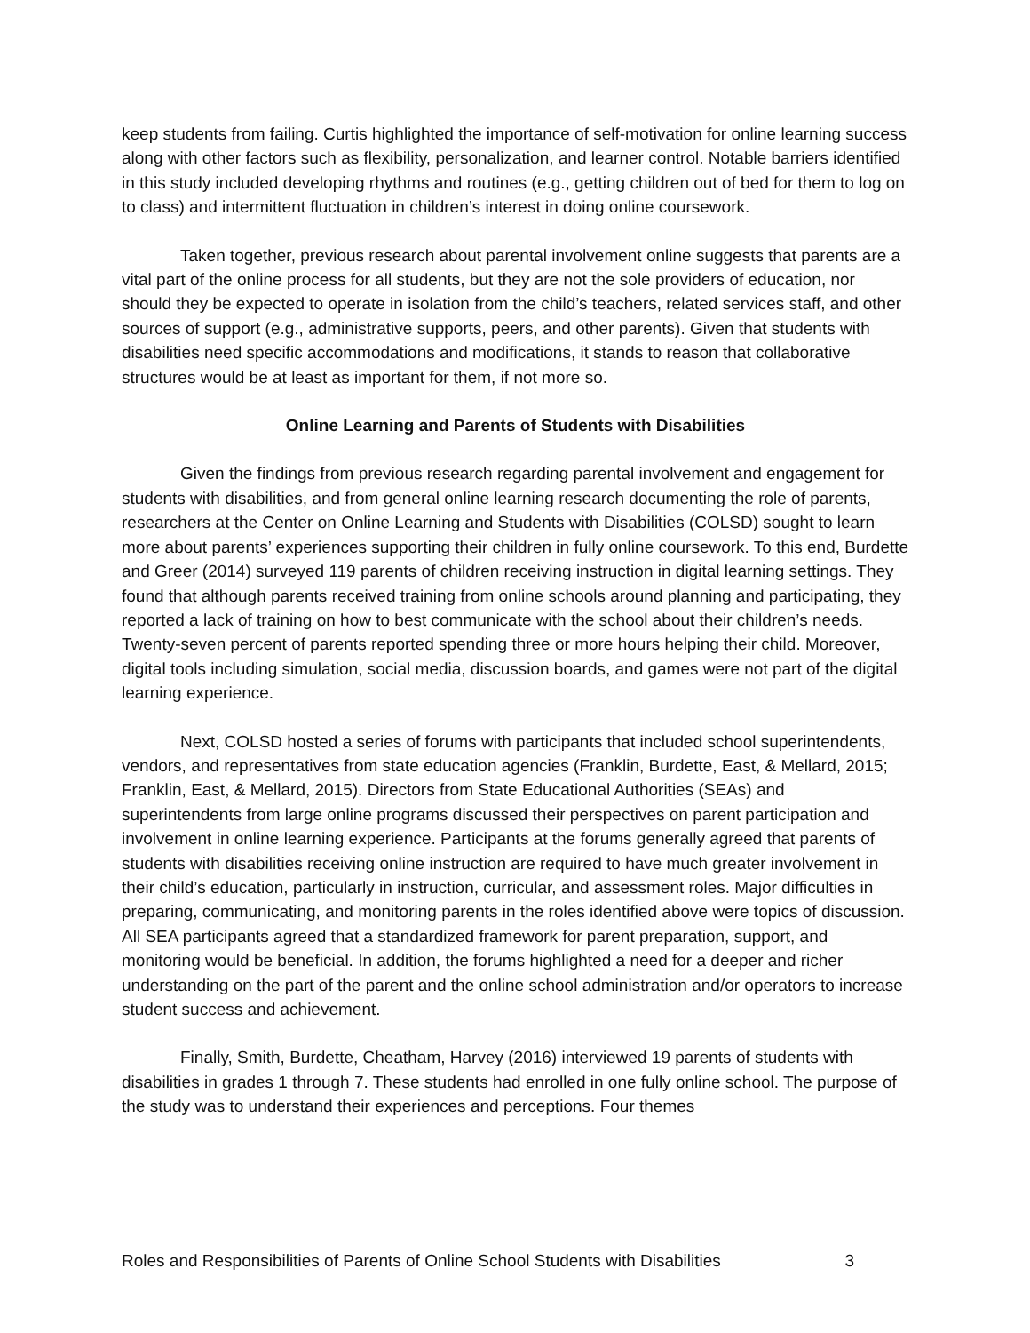keep students from failing. Curtis highlighted the importance of self-motivation for online learning success along with other factors such as flexibility, personalization, and learner control. Notable barriers identified in this study included developing rhythms and routines (e.g., getting children out of bed for them to log on to class) and intermittent fluctuation in children’s interest in doing online coursework.
Taken together, previous research about parental involvement online suggests that parents are a vital part of the online process for all students, but they are not the sole providers of education, nor should they be expected to operate in isolation from the child’s teachers, related services staff, and other sources of support (e.g., administrative supports, peers, and other parents). Given that students with disabilities need specific accommodations and modifications, it stands to reason that collaborative structures would be at least as important for them, if not more so.
Online Learning and Parents of Students with Disabilities
Given the findings from previous research regarding parental involvement and engagement for students with disabilities, and from general online learning research documenting the role of parents, researchers at the Center on Online Learning and Students with Disabilities (COLSD) sought to learn more about parents’ experiences supporting their children in fully online coursework. To this end, Burdette and Greer (2014) surveyed 119 parents of children receiving instruction in digital learning settings. They found that although parents received training from online schools around planning and participating, they reported a lack of training on how to best communicate with the school about their children’s needs. Twenty-seven percent of parents reported spending three or more hours helping their child. Moreover, digital tools including simulation, social media, discussion boards, and games were not part of the digital learning experience.
Next, COLSD hosted a series of forums with participants that included school superintendents, vendors, and representatives from state education agencies (Franklin, Burdette, East, & Mellard, 2015; Franklin, East, & Mellard, 2015). Directors from State Educational Authorities (SEAs) and superintendents from large online programs discussed their perspectives on parent participation and involvement in online learning experience. Participants at the forums generally agreed that parents of students with disabilities receiving online instruction are required to have much greater involvement in their child’s education, particularly in instruction, curricular, and assessment roles. Major difficulties in preparing, communicating, and monitoring parents in the roles identified above were topics of discussion. All SEA participants agreed that a standardized framework for parent preparation, support, and monitoring would be beneficial. In addition, the forums highlighted a need for a deeper and richer understanding on the part of the parent and the online school administration and/or operators to increase student success and achievement.
Finally, Smith, Burdette, Cheatham, Harvey (2016) interviewed 19 parents of students with disabilities in grades 1 through 7. These students had enrolled in one fully online school. The purpose of the study was to understand their experiences and perceptions. Four themes
Roles and Responsibilities of Parents of Online School Students with Disabilities 3